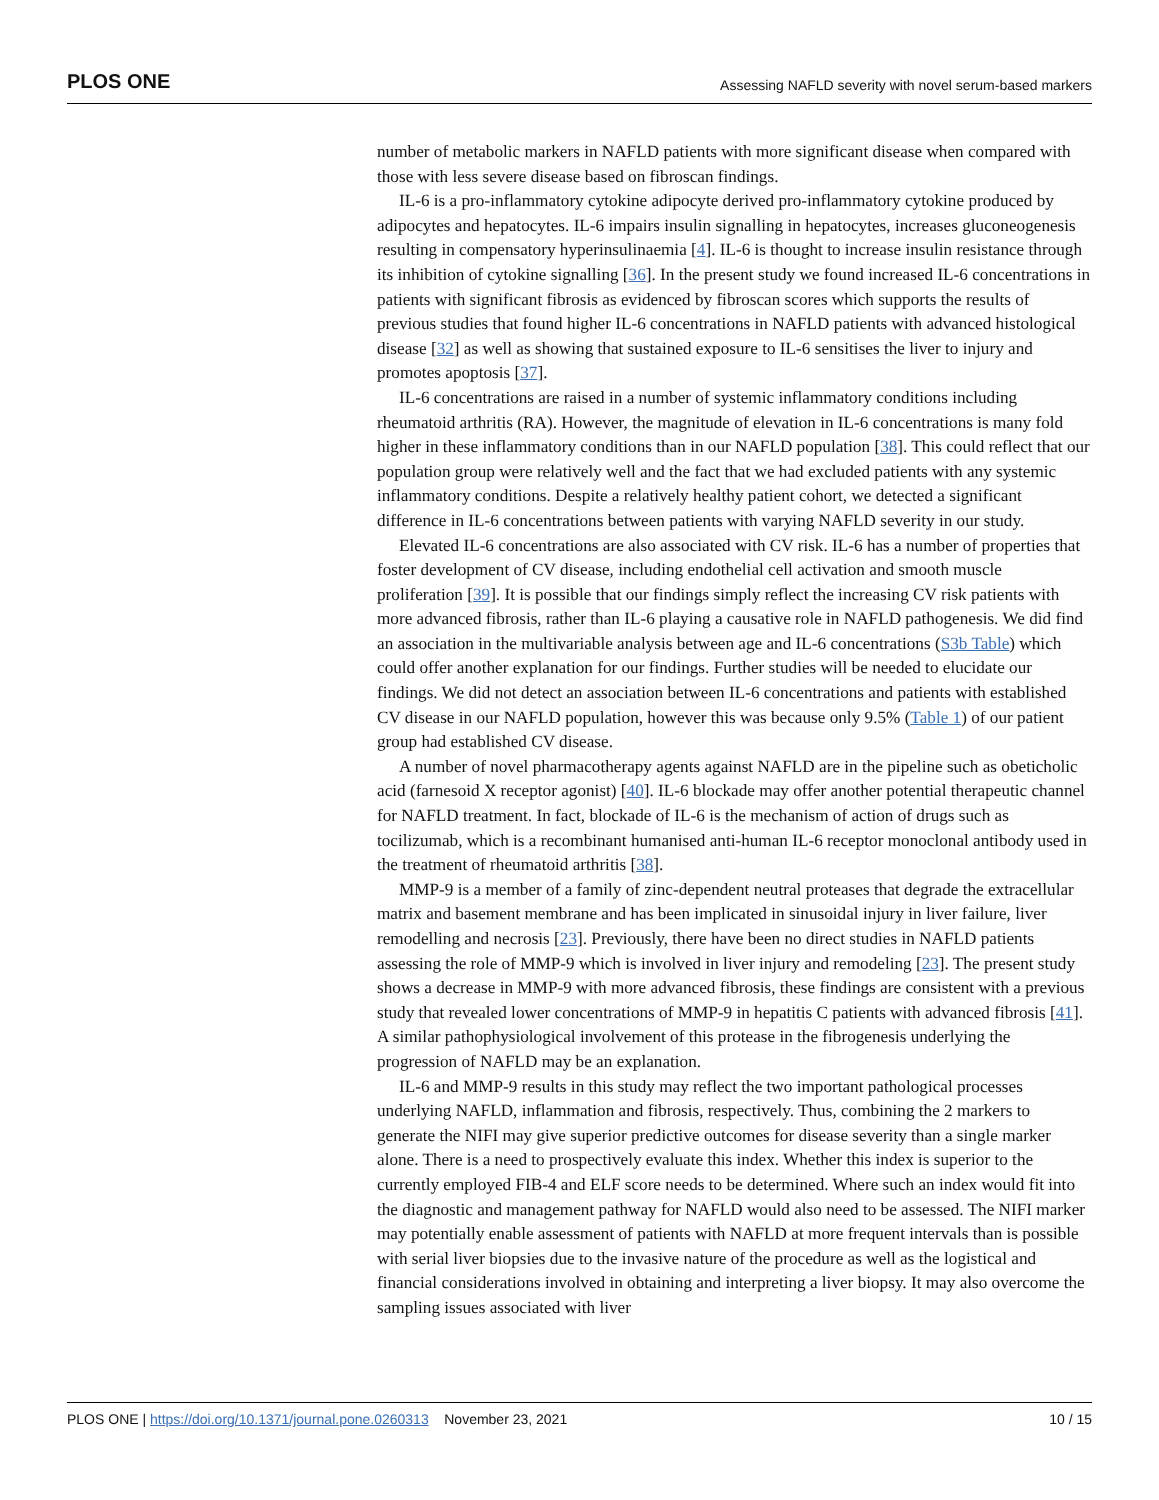PLOS ONE Assessing NAFLD severity with novel serum-based markers
number of metabolic markers in NAFLD patients with more significant disease when compared with those with less severe disease based on fibroscan findings.
IL-6 is a pro-inflammatory cytokine adipocyte derived pro-inflammatory cytokine produced by adipocytes and hepatocytes. IL-6 impairs insulin signalling in hepatocytes, increases gluconeogenesis resulting in compensatory hyperinsulinaemia [4]. IL-6 is thought to increase insulin resistance through its inhibition of cytokine signalling [36]. In the present study we found increased IL-6 concentrations in patients with significant fibrosis as evidenced by fibroscan scores which supports the results of previous studies that found higher IL-6 concentrations in NAFLD patients with advanced histological disease [32] as well as showing that sustained exposure to IL-6 sensitises the liver to injury and promotes apoptosis [37].
IL-6 concentrations are raised in a number of systemic inflammatory conditions including rheumatoid arthritis (RA). However, the magnitude of elevation in IL-6 concentrations is many fold higher in these inflammatory conditions than in our NAFLD population [38]. This could reflect that our population group were relatively well and the fact that we had excluded patients with any systemic inflammatory conditions. Despite a relatively healthy patient cohort, we detected a significant difference in IL-6 concentrations between patients with varying NAFLD severity in our study.
Elevated IL-6 concentrations are also associated with CV risk. IL-6 has a number of properties that foster development of CV disease, including endothelial cell activation and smooth muscle proliferation [39]. It is possible that our findings simply reflect the increasing CV risk patients with more advanced fibrosis, rather than IL-6 playing a causative role in NAFLD pathogenesis. We did find an association in the multivariable analysis between age and IL-6 concentrations (S3b Table) which could offer another explanation for our findings. Further studies will be needed to elucidate our findings. We did not detect an association between IL-6 concentrations and patients with established CV disease in our NAFLD population, however this was because only 9.5% (Table 1) of our patient group had established CV disease.
A number of novel pharmacotherapy agents against NAFLD are in the pipeline such as obeticholic acid (farnesoid X receptor agonist) [40]. IL-6 blockade may offer another potential therapeutic channel for NAFLD treatment. In fact, blockade of IL-6 is the mechanism of action of drugs such as tocilizumab, which is a recombinant humanised anti-human IL-6 receptor monoclonal antibody used in the treatment of rheumatoid arthritis [38].
MMP-9 is a member of a family of zinc-dependent neutral proteases that degrade the extracellular matrix and basement membrane and has been implicated in sinusoidal injury in liver failure, liver remodelling and necrosis [23]. Previously, there have been no direct studies in NAFLD patients assessing the role of MMP-9 which is involved in liver injury and remodeling [23]. The present study shows a decrease in MMP-9 with more advanced fibrosis, these findings are consistent with a previous study that revealed lower concentrations of MMP-9 in hepatitis C patients with advanced fibrosis [41]. A similar pathophysiological involvement of this protease in the fibrogenesis underlying the progression of NAFLD may be an explanation.
IL-6 and MMP-9 results in this study may reflect the two important pathological processes underlying NAFLD, inflammation and fibrosis, respectively. Thus, combining the 2 markers to generate the NIFI may give superior predictive outcomes for disease severity than a single marker alone. There is a need to prospectively evaluate this index. Whether this index is superior to the currently employed FIB-4 and ELF score needs to be determined. Where such an index would fit into the diagnostic and management pathway for NAFLD would also need to be assessed. The NIFI marker may potentially enable assessment of patients with NAFLD at more frequent intervals than is possible with serial liver biopsies due to the invasive nature of the procedure as well as the logistical and financial considerations involved in obtaining and interpreting a liver biopsy. It may also overcome the sampling issues associated with liver
PLOS ONE | https://doi.org/10.1371/journal.pone.0260313 November 23, 2021 10 / 15